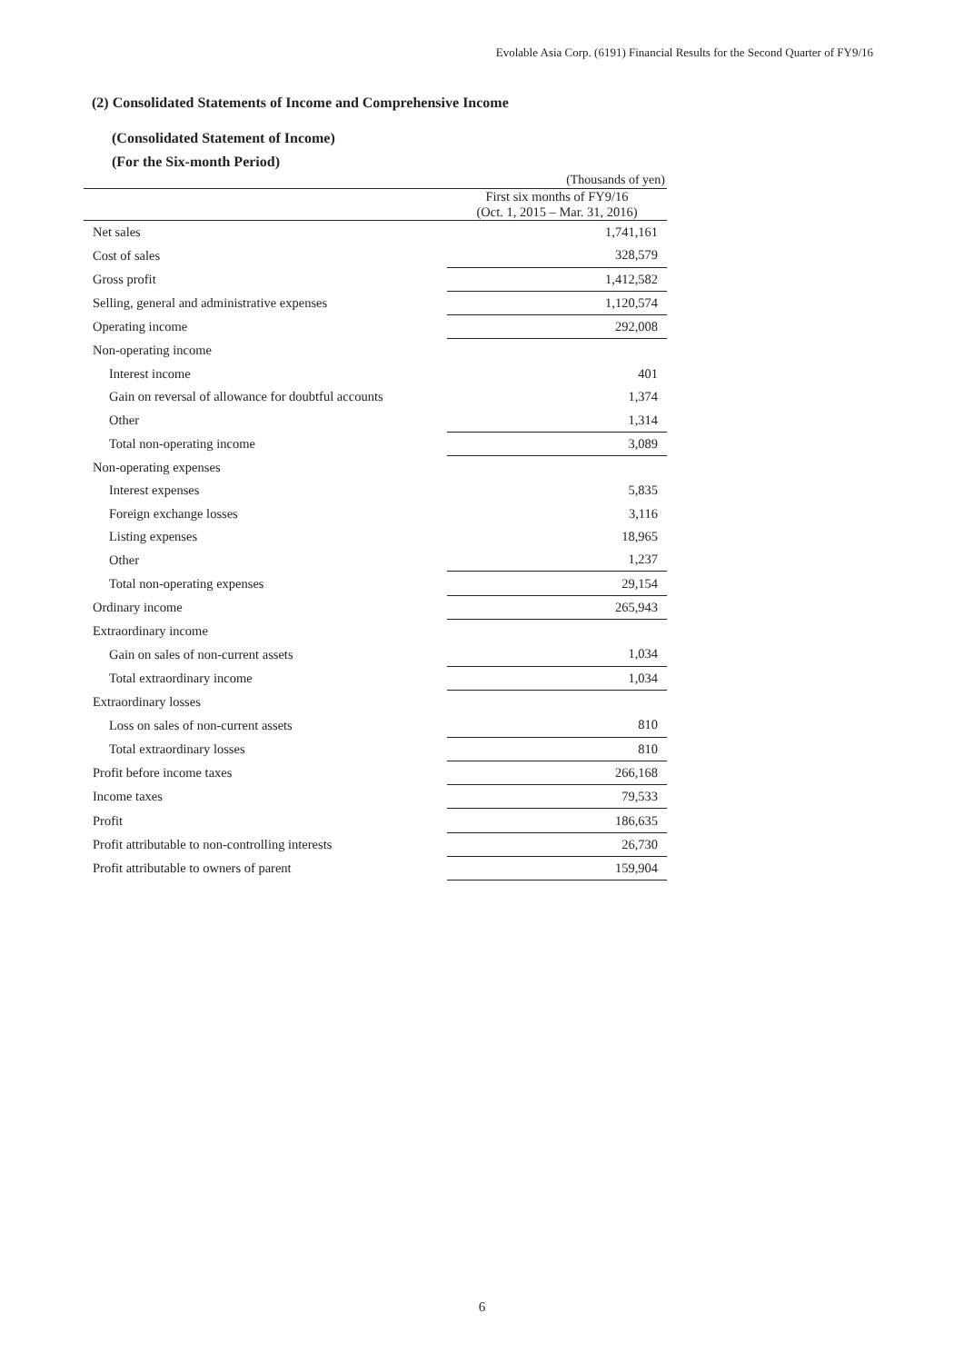Evolable Asia Corp. (6191) Financial Results for the Second Quarter of FY9/16
(2) Consolidated Statements of Income and Comprehensive Income
(Consolidated Statement of Income)
(For the Six-month Period)
(Thousands of yen)
| | First six months of FY9/16 (Oct. 1, 2015 – Mar. 31, 2016) |
| --- | --- |
| Net sales | 1,741,161 |
| Cost of sales | 328,579 |
| Gross profit | 1,412,582 |
| Selling, general and administrative expenses | 1,120,574 |
| Operating income | 292,008 |
| Non-operating income | |
| Interest income | 401 |
| Gain on reversal of allowance for doubtful accounts | 1,374 |
| Other | 1,314 |
| Total non-operating income | 3,089 |
| Non-operating expenses | |
| Interest expenses | 5,835 |
| Foreign exchange losses | 3,116 |
| Listing expenses | 18,965 |
| Other | 1,237 |
| Total non-operating expenses | 29,154 |
| Ordinary income | 265,943 |
| Extraordinary income | |
| Gain on sales of non-current assets | 1,034 |
| Total extraordinary income | 1,034 |
| Extraordinary losses | |
| Loss on sales of non-current assets | 810 |
| Total extraordinary losses | 810 |
| Profit before income taxes | 266,168 |
| Income taxes | 79,533 |
| Profit | 186,635 |
| Profit attributable to non-controlling interests | 26,730 |
| Profit attributable to owners of parent | 159,904 |
6